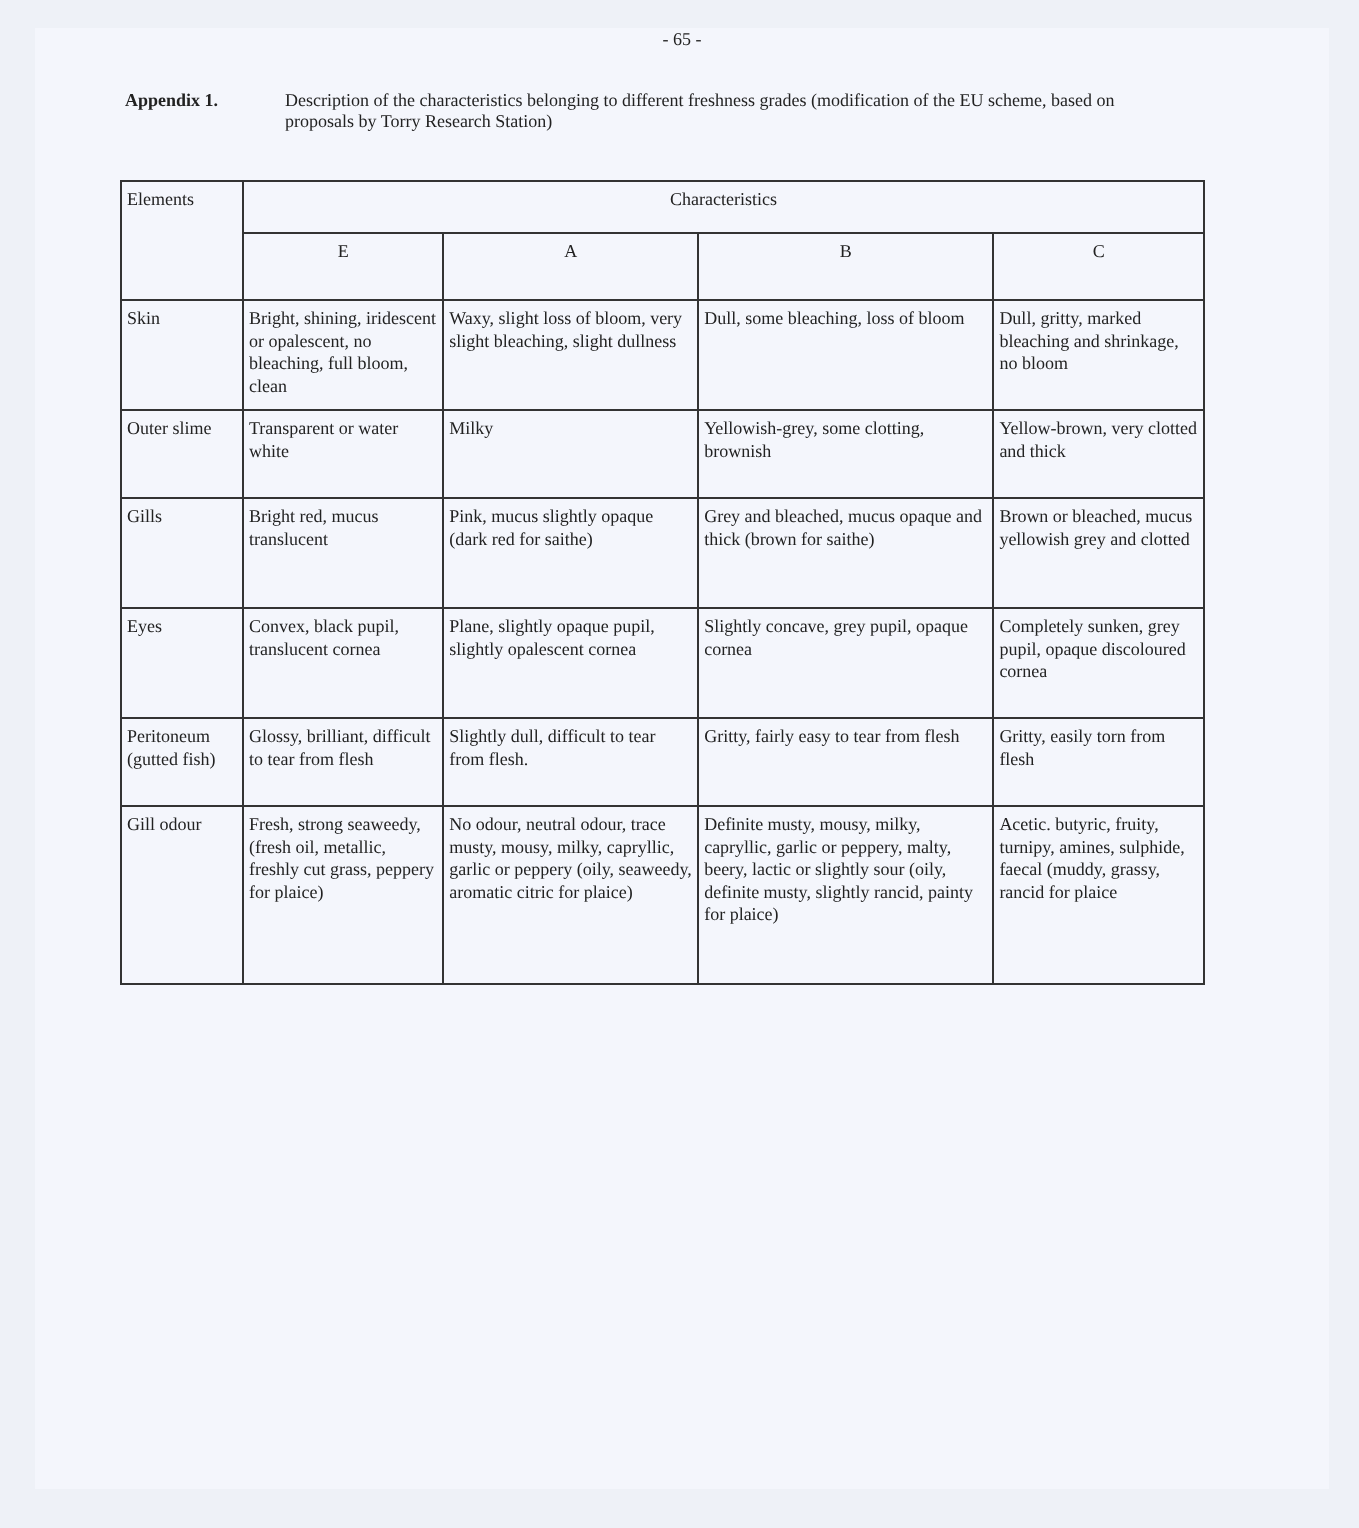- 65 -
Appendix 1. Description of the characteristics belonging to different freshness grades (modification of the EU scheme, based on proposals by Torry Research Station)
| Elements | Characteristics | | | |
| --- | --- | --- | --- | --- |
| | E | A | B | C |
| Skin | Bright, shining, iridescent or opalescent, no bleaching, full bloom, clean | Waxy, slight loss of bloom, very slight bleaching, slight dullness | Dull, some bleaching, loss of bloom | Dull, gritty, marked bleaching and shrinkage, no bloom |
| Outer slime | Transparent or water white | Milky | Yellowish-grey, some clotting, brownish | Yellow-brown, very clotted and thick |
| Gills | Bright red, mucus translucent | Pink, mucus slightly opaque (dark red for saithe) | Grey and bleached, mucus opaque and thick (brown for saithe) | Brown or bleached, mucus yellowish grey and clotted |
| Eyes | Convex, black pupil, translucent cornea | Plane, slightly opaque pupil, slightly opalescent cornea | Slightly concave, grey pupil, opaque cornea | Completely sunken, grey pupil, opaque discoloured cornea |
| Peritoneum (gutted fish) | Glossy, brilliant, difficult to tear from flesh | Slightly dull, difficult to tear from flesh. | Gritty, fairly easy to tear from flesh | Gritty, easily torn from flesh |
| Gill odour | Fresh, strong seaweedy, (fresh oil, metallic, freshly cut grass, peppery for plaice) | No odour, neutral odour, trace musty, mousy, milky, capryllic, garlic or peppery (oily, seaweedy, aromatic citric for plaice) | Definite musty, mousy, milky, capryllic, garlic or peppery, malty, beery, lactic or slightly sour (oily, definite musty, slightly rancid, painty for plaice) | Acetic. butyric, fruity, turnipy, amines, sulphide, faecal (muddy, grassy, rancid for plaice |